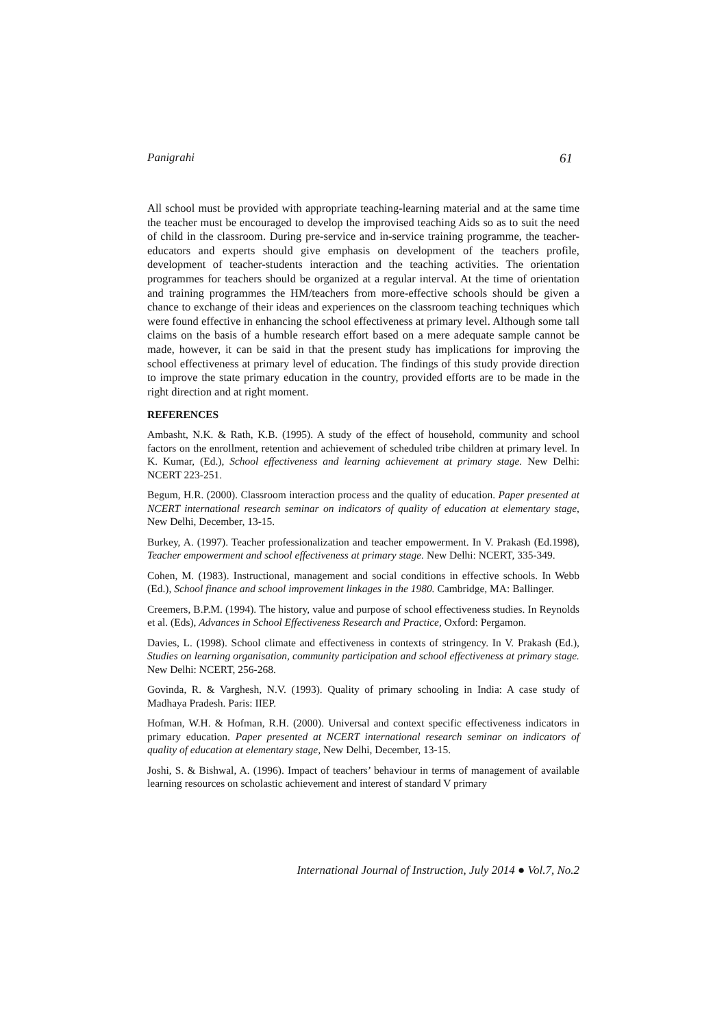Panigrahi 61
All school must be provided with appropriate teaching-learning material and at the same time the teacher must be encouraged to develop the improvised teaching Aids so as to suit the need of child in the classroom. During pre-service and in-service training programme, the teacher-educators and experts should give emphasis on development of the teachers profile, development of teacher-students interaction and the teaching activities. The orientation programmes for teachers should be organized at a regular interval. At the time of orientation and training programmes the HM/teachers from more-effective schools should be given a chance to exchange of their ideas and experiences on the classroom teaching techniques which were found effective in enhancing the school effectiveness at primary level. Although some tall claims on the basis of a humble research effort based on a mere adequate sample cannot be made, however, it can be said in that the present study has implications for improving the school effectiveness at primary level of education. The findings of this study provide direction to improve the state primary education in the country, provided efforts are to be made in the right direction and at right moment.
REFERENCES
Ambasht, N.K. & Rath, K.B. (1995). A study of the effect of household, community and school factors on the enrollment, retention and achievement of scheduled tribe children at primary level. In K. Kumar, (Ed.), School effectiveness and learning achievement at primary stage. New Delhi: NCERT 223-251.
Begum, H.R. (2000). Classroom interaction process and the quality of education. Paper presented at NCERT international research seminar on indicators of quality of education at elementary stage, New Delhi, December, 13-15.
Burkey, A. (1997). Teacher professionalization and teacher empowerment. In V. Prakash (Ed.1998), Teacher empowerment and school effectiveness at primary stage. New Delhi: NCERT, 335-349.
Cohen, M. (1983). Instructional, management and social conditions in effective schools. In Webb (Ed.), School finance and school improvement linkages in the 1980. Cambridge, MA: Ballinger.
Creemers, B.P.M. (1994). The history, value and purpose of school effectiveness studies. In Reynolds et al. (Eds), Advances in School Effectiveness Research and Practice, Oxford: Pergamon.
Davies, L. (1998). School climate and effectiveness in contexts of stringency. In V. Prakash (Ed.), Studies on learning organisation, community participation and school effectiveness at primary stage. New Delhi: NCERT, 256-268.
Govinda, R. & Varghesh, N.V. (1993). Quality of primary schooling in India: A case study of Madhaya Pradesh. Paris: IIEP.
Hofman, W.H. & Hofman, R.H. (2000). Universal and context specific effectiveness indicators in primary education. Paper presented at NCERT international research seminar on indicators of quality of education at elementary stage, New Delhi, December, 13-15.
Joshi, S. & Bishwal, A. (1996). Impact of teachers’ behaviour in terms of management of available learning resources on scholastic achievement and interest of standard V primary
International Journal of Instruction, July 2014 ● Vol.7, No.2